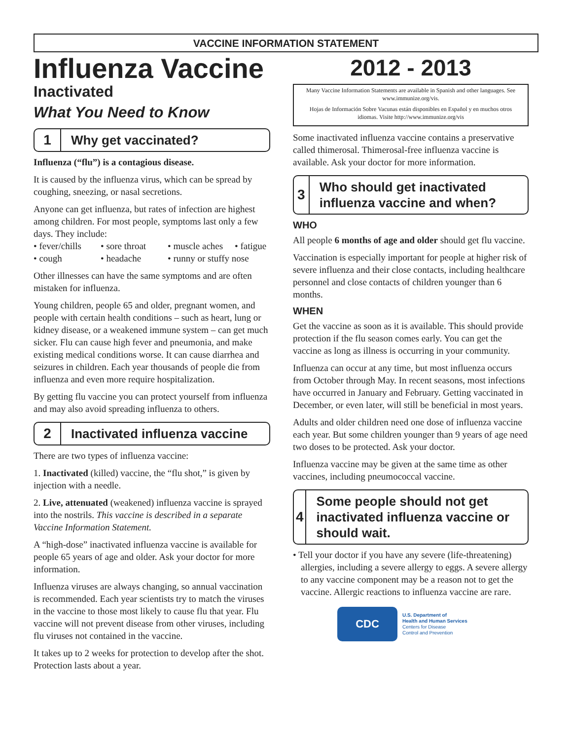VACCINE INFORMATION STATEMENT
Influenza Vaccine
Inactivated
What You Need to Know
1
Why get vaccinated?
Influenza (“flu”) is a contagious disease.
It is caused by the influenza virus, which can be spread by coughing, sneezing, or nasal secretions.
Anyone can get influenza, but rates of infection are highest among children. For most people, symptoms last only a few days. They include:
• fever/chills • sore throat • muscle aches • fatigue • cough • headache • runny or stuffy nose
Other illnesses can have the same symptoms and are often mistaken for influenza.
Young children, people 65 and older, pregnant women, and people with certain health conditions – such as heart, lung or kidney disease, or a weakened immune system – can get much sicker. Flu can cause high fever and pneumonia, and make existing medical conditions worse. It can cause diarrhea and seizures in children. Each year thousands of people die from influenza and even more require hospitalization.
By getting flu vaccine you can protect yourself from influenza and may also avoid spreading influenza to others.
2
Inactivated influenza vaccine
There are two types of influenza vaccine:
1. Inactivated (killed) vaccine, the “flu shot,” is given by injection with a needle.
2. Live, attenuated (weakened) influenza vaccine is sprayed into the nostrils. This vaccine is described in a separate Vaccine Information Statement.
A “high-dose” inactivated influenza vaccine is available for people 65 years of age and older. Ask your doctor for more information.
Influenza viruses are always changing, so annual vaccination is recommended. Each year scientists try to match the viruses in the vaccine to those most likely to cause flu that year. Flu vaccine will not prevent disease from other viruses, including flu viruses not contained in the vaccine.
It takes up to 2 weeks for protection to develop after the shot. Protection lasts about a year.
2012 - 2013
Many Vaccine Information Statements are available in Spanish and other languages. See www.immunize.org/vis.
Hojas de Información Sobre Vacunas están disponibles en Español y en muchos otros idiomas. Visite http://www.immunize.org/vis
Some inactivated influenza vaccine contains a preservative called thimerosal. Thimerosal-free influenza vaccine is available. Ask your doctor for more information.
3
Who should get inactivated influenza vaccine and when?
WHO
All people 6 months of age and older should get flu vaccine.
Vaccination is especially important for people at higher risk of severe influenza and their close contacts, including healthcare personnel and close contacts of children younger than 6 months.
WHEN
Get the vaccine as soon as it is available. This should provide protection if the flu season comes early. You can get the vaccine as long as illness is occurring in your community.
Influenza can occur at any time, but most influenza occurs from October through May. In recent seasons, most infections have occurred in January and February. Getting vaccinated in December, or even later, will still be beneficial in most years.
Adults and older children need one dose of influenza vaccine each year. But some children younger than 9 years of age need two doses to be protected. Ask your doctor.
Influenza vaccine may be given at the same time as other vaccines, including pneumococcal vaccine.
4
Some people should not get inactivated influenza vaccine or should wait.
• Tell your doctor if you have any severe (life-threatening) allergies, including a severe allergy to eggs. A severe allergy to any vaccine component may be a reason not to get the vaccine. Allergic reactions to influenza vaccine are rare.
CDC
U.S. Department of
Health and Human Services
Centers for Disease
Control and Prevention